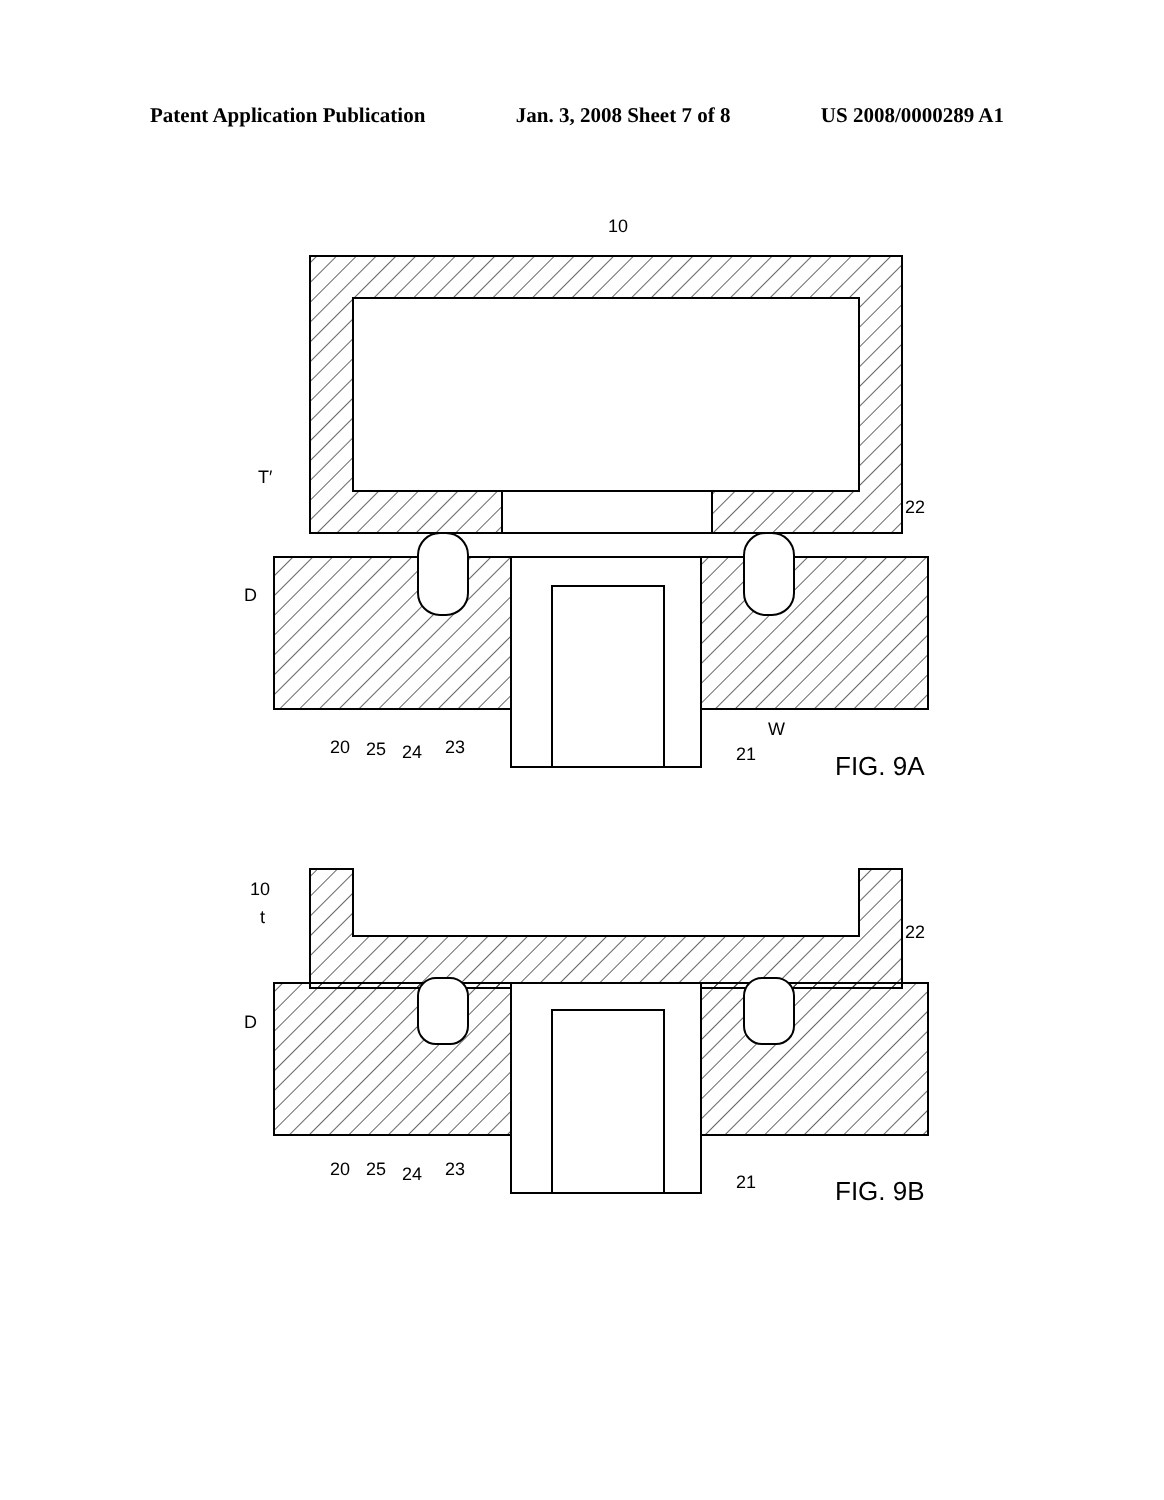Patent Application Publication Jan. 3, 2008 Sheet 7 of 8 US 2008/0000289 A1
10
T′
D
22
W
20
25
24
23
21
FIG. 9A
10
t
D
22
20
25
24
23
21
FIG. 9B